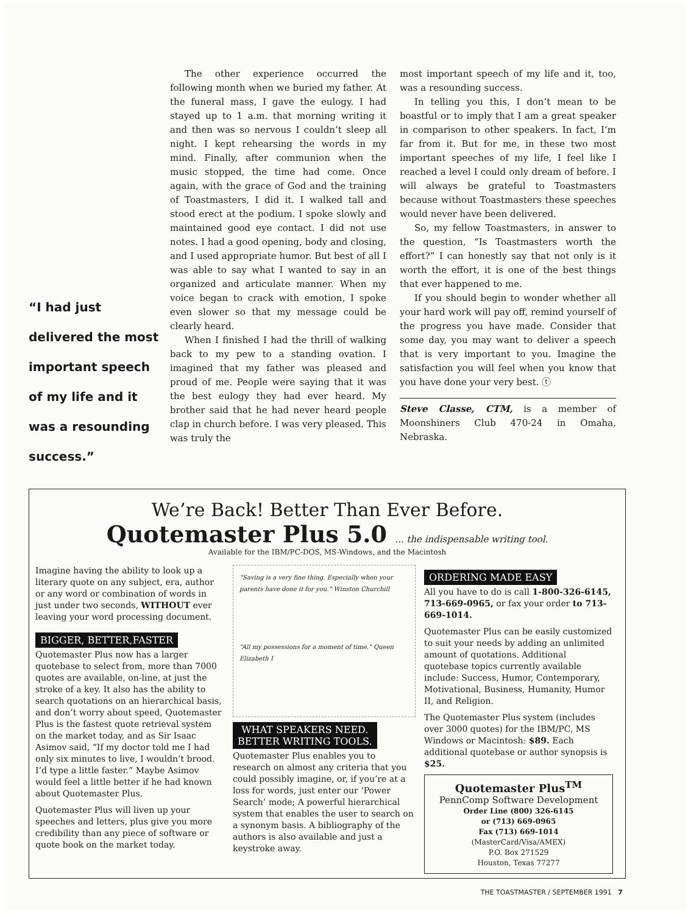“I had just delivered the most important speech of my life and it was a resounding success.”
The other experience occurred the following month when we buried my father. At the funeral mass, I gave the eulogy. I had stayed up to 1 a.m. that morning writing it and then was so nervous I couldn’t sleep all night. I kept rehearsing the words in my mind. Finally, after communion when the music stopped, the time had come. Once again, with the grace of God and the training of Toastmasters, I did it. I walked tall and stood erect at the podium. I spoke slowly and maintained good eye contact. I did not use notes. I had a good opening, body and closing, and I used appropriate humor. But best of all I was able to say what I wanted to say in an organized and articulate manner. When my voice began to crack with emotion, I spoke even slower so that my message could be clearly heard.
When I finished I had the thrill of walking back to my pew to a standing ovation. I imagined that my father was pleased and proud of me. People were saying that it was the best eulogy they had ever heard. My brother said that he had never heard people clap in church before. I was very pleased. This was truly the
most important speech of my life and it, too, was a resounding success.
In telling you this, I don’t mean to be boastful or to imply that I am a great speaker in comparison to other speakers. In fact, I’m far from it. But for me, in these two most important speeches of my life, I feel like I reached a level I could only dream of before. I will always be grateful to Toastmasters because without Toastmasters these speeches would never have been delivered.
So, my fellow Toastmasters, in answer to the question, “Is Toastmasters worth the effort?” I can honestly say that not only is it worth the effort, it is one of the best things that ever happened to me.
If you should begin to wonder whether all your hard work will pay off, remind yourself of the progress you have made. Consider that some day, you may want to deliver a speech that is very important to you. Imagine the satisfaction you will feel when you know that you have done your very best. ⓣ
Steve Classe, CTM, is a member of Moonshiners Club 470-24 in Omaha, Nebraska.
We’re Back! Better Than Ever Before.
Quotemaster Plus 5.0 ... the indispensable writing tool.
Available for the IBM/PC-DOS, MS-Windows, and the Macintosh
Imagine having the ability to look up a literary quote on any subject, era, author or any word or combination of words in just under two seconds, WITHOUT ever leaving your word processing document.
BIGGER, BETTER,FASTER
Quotemaster Plus now has a larger quotebase to select from, more than 7000 quotes are available, on-line, at just the stroke of a key. It also has the ability to search quotations on an hierarchical basis, and don’t worry about speed, Quotemaster Plus is the fastest quote retrieval system on the market today, and as Sir Isaac Asimov said, “If my doctor told me I had only six minutes to live, I wouldn’t brood. I’d type a little faster.” Maybe Asimov would feel a little better if he had known about Quotemaster Plus.
Quotemaster Plus will liven up your speeches and letters, plus give you more credibility than any piece of software or quote book on the market today.
“Saving is a very fine thing. Especially when your parents have done it for you.” Winston Churchill “All my possessions for a moment of time.” Queen Elizabeth I
WHAT SPEAKERS NEED.
BETTER WRITING TOOLS.
Quotemaster Plus enables you to research on almost any criteria that you could possibly imagine, or, if you’re at a loss for words, just enter our ‘Power Search’ mode; A powerful hierarchical system that enables the user to search on a synonym basis. A bibliography of the authors is also available and just a keystroke away.
ORDERING MADE EASY
All you have to do is call 1-800-326-6145, 713-669-0965, or fax your order to 713-669-1014.
Quotemaster Plus can be easily customized to suit your needs by adding an unlimited amount of quotations. Additional quotebase topics currently available include: Success, Humor, Contemporary, Motivational, Business, Humanity, Humor II, and Religion.
The Quotemaster Plus system (includes over 3000 quotes) for the IBM/PC, MS Windows or Macintosh: $89. Each additional quotebase or author synopsis is $25.
Quotemaster Plus<sup>TM</sup>
PennComp Software Development
Order Line (800) 326-6145
or (713) 669-0965
Fax (713) 669-1014
(MasterCard/Visa/AMEX)
P.O. Box 271529
Houston, Texas 77277
THE TOASTMASTER / SEPTEMBER 1991 7